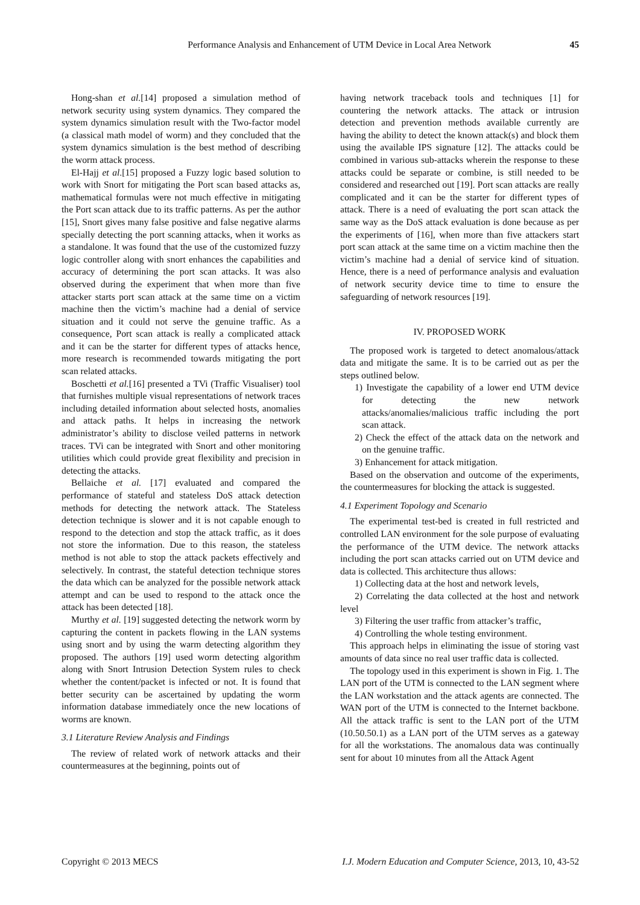Performance Analysis and Enhancement of UTM Device in Local Area Network 45
Hong-shan et al.[14] proposed a simulation method of network security using system dynamics. They compared the system dynamics simulation result with the Two-factor model (a classical math model of worm) and they concluded that the system dynamics simulation is the best method of describing the worm attack process.
El-Hajj et al.[15] proposed a Fuzzy logic based solution to work with Snort for mitigating the Port scan based attacks as, mathematical formulas were not much effective in mitigating the Port scan attack due to its traffic patterns. As per the author [15], Snort gives many false positive and false negative alarms specially detecting the port scanning attacks, when it works as a standalone. It was found that the use of the customized fuzzy logic controller along with snort enhances the capabilities and accuracy of determining the port scan attacks. It was also observed during the experiment that when more than five attacker starts port scan attack at the same time on a victim machine then the victim’s machine had a denial of service situation and it could not serve the genuine traffic. As a consequence, Port scan attack is really a complicated attack and it can be the starter for different types of attacks hence, more research is recommended towards mitigating the port scan related attacks.
Boschetti et al.[16] presented a TVi (Traffic Visualiser) tool that furnishes multiple visual representations of network traces including detailed information about selected hosts, anomalies and attack paths. It helps in increasing the network administrator’s ability to disclose veiled patterns in network traces. TVi can be integrated with Snort and other monitoring utilities which could provide great flexibility and precision in detecting the attacks.
Bellaiche et al. [17] evaluated and compared the performance of stateful and stateless DoS attack detection methods for detecting the network attack. The Stateless detection technique is slower and it is not capable enough to respond to the detection and stop the attack traffic, as it does not store the information. Due to this reason, the stateless method is not able to stop the attack packets effectively and selectively. In contrast, the stateful detection technique stores the data which can be analyzed for the possible network attack attempt and can be used to respond to the attack once the attack has been detected [18].
Murthy et al. [19] suggested detecting the network worm by capturing the content in packets flowing in the LAN systems using snort and by using the warm detecting algorithm they proposed. The authors [19] used worm detecting algorithm along with Snort Intrusion Detection System rules to check whether the content/packet is infected or not. It is found that better security can be ascertained by updating the worm information database immediately once the new locations of worms are known.
3.1 Literature Review Analysis and Findings
The review of related work of network attacks and their countermeasures at the beginning, points out of
having network traceback tools and techniques [1] for countering the network attacks. The attack or intrusion detection and prevention methods available currently are having the ability to detect the known attack(s) and block them using the available IPS signature [12]. The attacks could be combined in various sub-attacks wherein the response to these attacks could be separate or combine, is still needed to be considered and researched out [19]. Port scan attacks are really complicated and it can be the starter for different types of attack. There is a need of evaluating the port scan attack the same way as the DoS attack evaluation is done because as per the experiments of [16], when more than five attackers start port scan attack at the same time on a victim machine then the victim’s machine had a denial of service kind of situation. Hence, there is a need of performance analysis and evaluation of network security device time to time to ensure the safeguarding of network resources [19].
IV. PROPOSED WORK
The proposed work is targeted to detect anomalous/attack data and mitigate the same. It is to be carried out as per the steps outlined below.
1) Investigate the capability of a lower end UTM device for detecting the new network attacks/anomalies/malicious traffic including the port scan attack.
2) Check the effect of the attack data on the network and on the genuine traffic.
3) Enhancement for attack mitigation.
Based on the observation and outcome of the experiments, the countermeasures for blocking the attack is suggested.
4.1 Experiment Topology and Scenario
The experimental test-bed is created in full restricted and controlled LAN environment for the sole purpose of evaluating the performance of the UTM device. The network attacks including the port scan attacks carried out on UTM device and data is collected. This architecture thus allows:
1) Collecting data at the host and network levels,
2) Correlating the data collected at the host and network level
3) Filtering the user traffic from attacker’s traffic,
4) Controlling the whole testing environment.
This approach helps in eliminating the issue of storing vast amounts of data since no real user traffic data is collected.
The topology used in this experiment is shown in Fig. 1. The LAN port of the UTM is connected to the LAN segment where the LAN workstation and the attack agents are connected. The WAN port of the UTM is connected to the Internet backbone. All the attack traffic is sent to the LAN port of the UTM (10.50.50.1) as a LAN port of the UTM serves as a gateway for all the workstations. The anomalous data was continually sent for about 10 minutes from all the Attack Agent
Copyright © 2013 MECS I.J. Modern Education and Computer Science, 2013, 10, 43-52